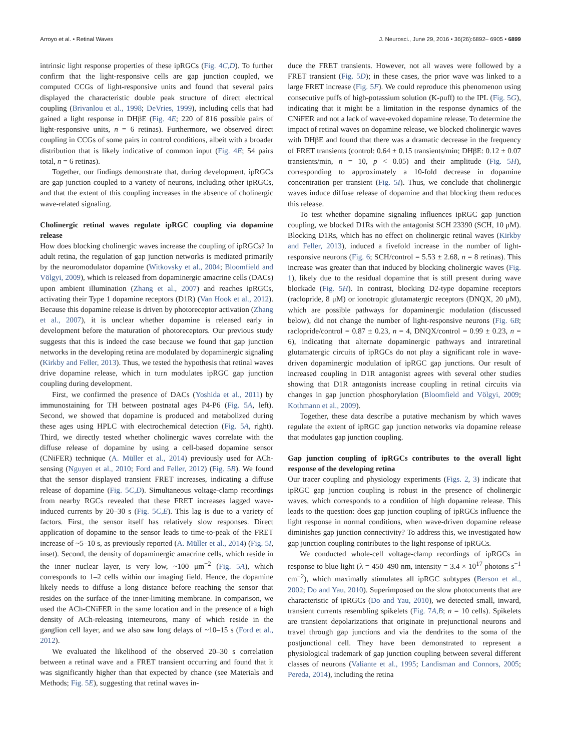Arroyo et al. • Retinal Waves J. Neurosci., June 29, 2016 • 36(26):6892– 6905 • 6899
intrinsic light response properties of these ipRGCs (Fig. 4C,D). To further confirm that the light-responsive cells are gap junction coupled, we computed CCGs of light-responsive units and found that several pairs displayed the characteristic double peak structure of direct electrical coupling (Brivanlou et al., 1998; DeVries, 1999), including cells that had gained a light response in DHβE (Fig. 4E; 220 of 816 possible pairs of light-responsive units, n = 6 retinas). Furthermore, we observed direct coupling in CCGs of some pairs in control conditions, albeit with a broader distribution that is likely indicative of common input (Fig. 4E; 54 pairs total, n = 6 retinas).
Together, our findings demonstrate that, during development, ipRGCs are gap junction coupled to a variety of neurons, including other ipRGCs, and that the extent of this coupling increases in the absence of cholinergic wave-related signaling.
Cholinergic retinal waves regulate ipRGC coupling via dopamine release
How does blocking cholinergic waves increase the coupling of ipRGCs? In adult retina, the regulation of gap junction networks is mediated primarily by the neuromodulator dopamine (Witkovsky et al., 2004; Bloomfield and Völgyi, 2009), which is released from dopaminergic amacrine cells (DACs) upon ambient illumination (Zhang et al., 2007) and reaches ipRGCs, activating their Type 1 dopamine receptors (D1R) (Van Hook et al., 2012). Because this dopamine release is driven by photoreceptor activation (Zhang et al., 2007), it is unclear whether dopamine is released early in development before the maturation of photoreceptors. Our previous study suggests that this is indeed the case because we found that gap junction networks in the developing retina are modulated by dopaminergic signaling (Kirkby and Feller, 2013). Thus, we tested the hypothesis that retinal waves drive dopamine release, which in turn modulates ipRGC gap junction coupling during development.
First, we confirmed the presence of DACs (Yoshida et al., 2011) by immunostaining for TH between postnatal ages P4-P6 (Fig. 5A, left). Second, we showed that dopamine is produced and metabolized during these ages using HPLC with electrochemical detection (Fig. 5A, right). Third, we directly tested whether cholinergic waves correlate with the diffuse release of dopamine by using a cell-based dopamine sensor (CNiFER) technique (A. Müller et al., 2014) previously used for ACh-sensing (Nguyen et al., 2010; Ford and Feller, 2012) (Fig. 5B). We found that the sensor displayed transient FRET increases, indicating a diffuse release of dopamine (Fig. 5C,D). Simultaneous voltage-clamp recordings from nearby RGCs revealed that these FRET increases lagged wave-induced currents by 20–30 s (Fig. 5C,E). This lag is due to a variety of factors. First, the sensor itself has relatively slow responses. Direct application of dopamine to the sensor leads to time-to-peak of the FRET increase of ~5–10 s, as previously reported (A. Müller et al., 2014) (Fig. 5I, inset). Second, the density of dopaminergic amacrine cells, which reside in the inner nuclear layer, is very low, ~100 μm<sup>−2</sup> (Fig. 5A), which corresponds to 1–2 cells within our imaging field. Hence, the dopamine likely needs to diffuse a long distance before reaching the sensor that resides on the surface of the inner-limiting membrane. In comparison, we used the ACh-CNiFER in the same location and in the presence of a high density of ACh-releasing interneurons, many of which reside in the ganglion cell layer, and we also saw long delays of ~10–15 s (Ford et al., 2012).
We evaluated the likelihood of the observed 20–30 s correlation between a retinal wave and a FRET transient occurring and found that it was significantly higher than that expected by chance (see Materials and Methods; Fig. 5E), suggesting that retinal waves in-
duce the FRET transients. However, not all waves were followed by a FRET transient (Fig. 5D); in these cases, the prior wave was linked to a large FRET increase (Fig. 5F). We could reproduce this phenomenon using consecutive puffs of high-potassium solution (K-puff) to the IPL (Fig. 5G), indicating that it might be a limitation in the response dynamics of the CNiFER and not a lack of wave-evoked dopamine release. To determine the impact of retinal waves on dopamine release, we blocked cholinergic waves with DHβE and found that there was a dramatic decrease in the frequency of FRET transients (control: 0.64 ± 0.15 transients/min; DHβE: 0.12 ± 0.07 transients/min, n = 10, p < 0.05) and their amplitude (Fig. 5H), corresponding to approximately a 10-fold decrease in dopamine concentration per transient (Fig. 5I). Thus, we conclude that cholinergic waves induce diffuse release of dopamine and that blocking them reduces this release.
To test whether dopamine signaling influences ipRGC gap junction coupling, we blocked D1Rs with the antagonist SCH 23390 (SCH, 10 μM). Blocking D1Rs, which has no effect on cholinergic retinal waves (Kirkby and Feller, 2013), induced a fivefold increase in the number of light-responsive neurons (Fig. 6; SCH/control = 5.53 ± 2.68, n = 8 retinas). This increase was greater than that induced by blocking cholinergic waves (Fig. 1), likely due to the residual dopamine that is still present during wave blockade (Fig. 5H). In contrast, blocking D2-type dopamine receptors (raclopride, 8 μM) or ionotropic glutamatergic receptors (DNQX, 20 μM), which are possible pathways for dopaminergic modulation (discussed below), did not change the number of light-responsive neurons (Fig. 6B; raclopride/control = 0.87 ± 0.23, n = 4, DNQX/control = 0.99 ± 0.23, n = 6), indicating that alternate dopaminergic pathways and intraretinal glutamatergic circuits of ipRGCs do not play a significant role in wave-driven dopaminergic modulation of ipRGC gap junctions. Our result of increased coupling in D1R antagonist agrees with several other studies showing that D1R antagonists increase coupling in retinal circuits via changes in gap junction phosphorylation (Bloomfield and Völgyi, 2009; Kothmann et al., 2009).
Together, these data describe a putative mechanism by which waves regulate the extent of ipRGC gap junction networks via dopamine release that modulates gap junction coupling.
Gap junction coupling of ipRGCs contributes to the overall light response of the developing retina
Our tracer coupling and physiology experiments (Figs. 2, 3) indicate that ipRGC gap junction coupling is robust in the presence of cholinergic waves, which corresponds to a condition of high dopamine release. This leads to the question: does gap junction coupling of ipRGCs influence the light response in normal conditions, when wave-driven dopamine release diminishes gap junction connectivity? To address this, we investigated how gap junction coupling contributes to the light response of ipRGCs.
We conducted whole-cell voltage-clamp recordings of ipRGCs in response to blue light (λ = 450–490 nm, intensity = 3.4 × 10<sup>17</sup> photons s<sup>−1</sup> cm<sup>−2</sup>), which maximally stimulates all ipRGC subtypes (Berson et al., 2002; Do and Yau, 2010). Superimposed on the slow photocurrents that are characteristic of ipRGCs (Do and Yau, 2010), we detected small, inward, transient currents resembling spikelets (Fig. 7A,B; n = 10 cells). Spikelets are transient depolarizations that originate in prejunctional neurons and travel through gap junctions and via the dendrites to the soma of the postjunctional cell. They have been demonstrated to represent a physiological trademark of gap junction coupling between several different classes of neurons (Valiante et al., 1995; Landisman and Connors, 2005; Pereda, 2014), including the retina